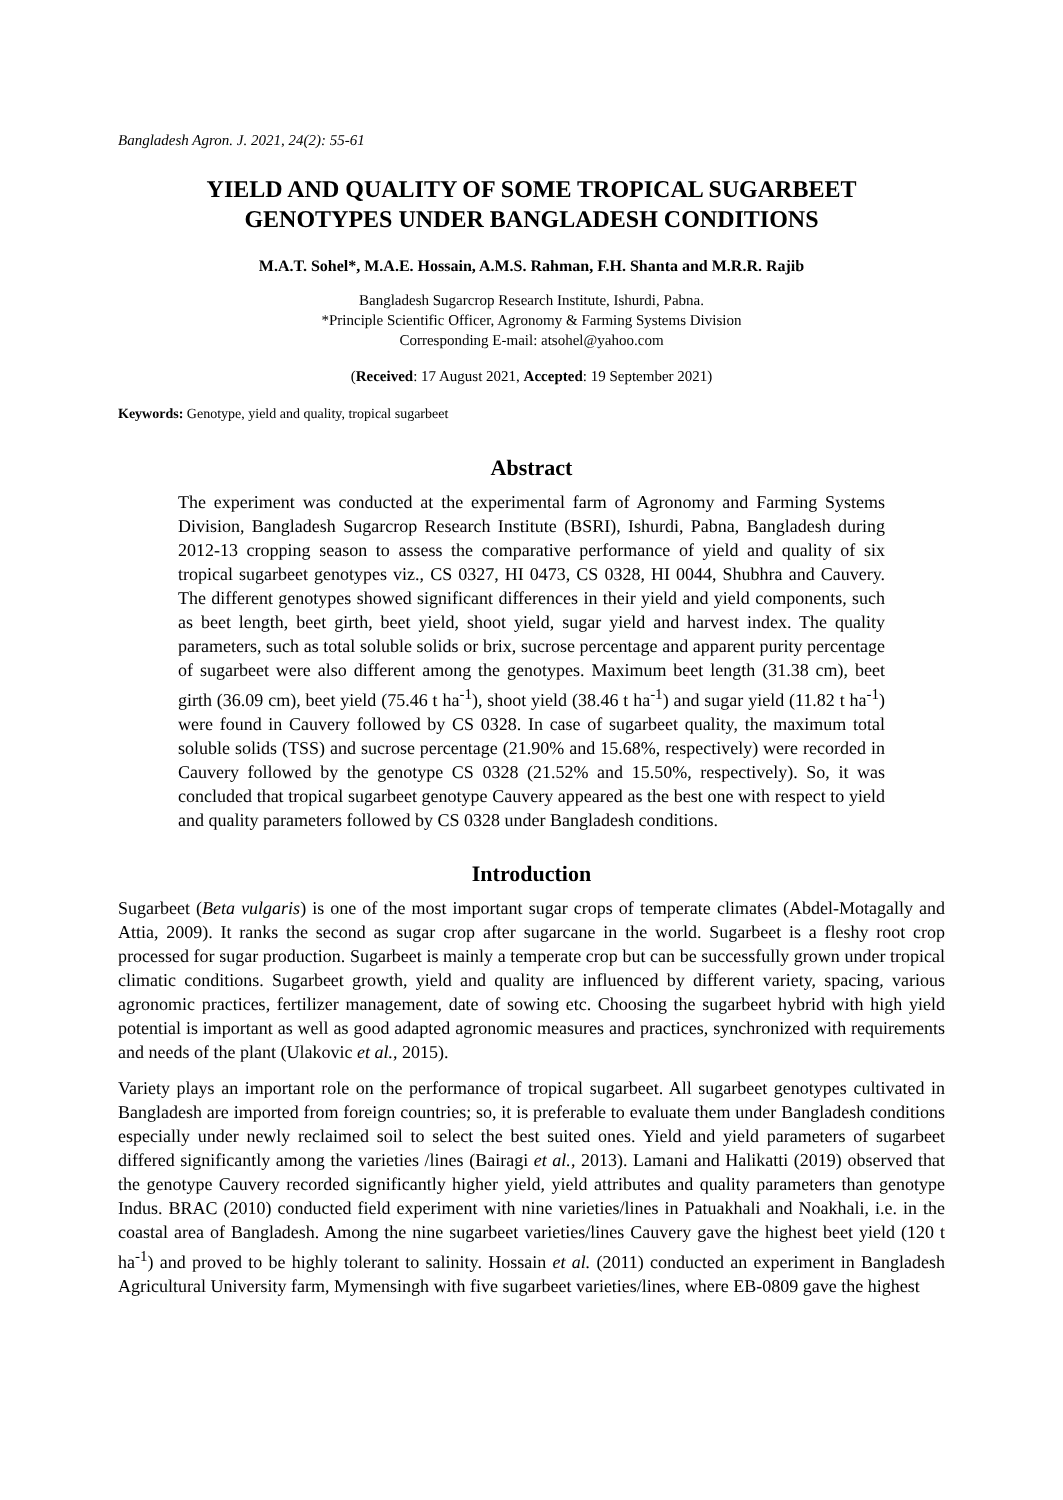Bangladesh Agron. J. 2021, 24(2): 55-61
YIELD AND QUALITY OF SOME TROPICAL SUGARBEET
GENOTYPES UNDER BANGLADESH CONDITIONS
M.A.T. Sohel*, M.A.E. Hossain, A.M.S. Rahman, F.H. Shanta and M.R.R. Rajib
Bangladesh Sugarcrop Research Institute, Ishurdi, Pabna.
*Principle Scientific Officer, Agronomy & Farming Systems Division
Corresponding E-mail: atsohel@yahoo.com
(Received: 17 August 2021, Accepted: 19 September 2021)
Keywords: Genotype, yield and quality, tropical sugarbeet
Abstract
The experiment was conducted at the experimental farm of Agronomy and Farming Systems Division, Bangladesh Sugarcrop Research Institute (BSRI), Ishurdi, Pabna, Bangladesh during 2012-13 cropping season to assess the comparative performance of yield and quality of six tropical sugarbeet genotypes viz., CS 0327, HI 0473, CS 0328, HI 0044, Shubhra and Cauvery. The different genotypes showed significant differences in their yield and yield components, such as beet length, beet girth, beet yield, shoot yield, sugar yield and harvest index. The quality parameters, such as total soluble solids or brix, sucrose percentage and apparent purity percentage of sugarbeet were also different among the genotypes. Maximum beet length (31.38 cm), beet girth (36.09 cm), beet yield (75.46 t ha<sup>-1</sup>), shoot yield (38.46 t ha<sup>-1</sup>) and sugar yield (11.82 t ha<sup>-1</sup>) were found in Cauvery followed by CS 0328. In case of sugarbeet quality, the maximum total soluble solids (TSS) and sucrose percentage (21.90% and 15.68%, respectively) were recorded in Cauvery followed by the genotype CS 0328 (21.52% and 15.50%, respectively). So, it was concluded that tropical sugarbeet genotype Cauvery appeared as the best one with respect to yield and quality parameters followed by CS 0328 under Bangladesh conditions.
Introduction
Sugarbeet (Beta vulgaris) is one of the most important sugar crops of temperate climates (Abdel-Motagally and Attia, 2009). It ranks the second as sugar crop after sugarcane in the world. Sugarbeet is a fleshy root crop processed for sugar production. Sugarbeet is mainly a temperate crop but can be successfully grown under tropical climatic conditions. Sugarbeet growth, yield and quality are influenced by different variety, spacing, various agronomic practices, fertilizer management, date of sowing etc. Choosing the sugarbeet hybrid with high yield potential is important as well as good adapted agronomic measures and practices, synchronized with requirements and needs of the plant (Ulakovic et al., 2015).
Variety plays an important role on the performance of tropical sugarbeet. All sugarbeet genotypes cultivated in Bangladesh are imported from foreign countries; so, it is preferable to evaluate them under Bangladesh conditions especially under newly reclaimed soil to select the best suited ones. Yield and yield parameters of sugarbeet differed significantly among the varieties /lines (Bairagi et al., 2013). Lamani and Halikatti (2019) observed that the genotype Cauvery recorded significantly higher yield, yield attributes and quality parameters than genotype Indus. BRAC (2010) conducted field experiment with nine varieties/lines in Patuakhali and Noakhali, i.e. in the coastal area of Bangladesh. Among the nine sugarbeet varieties/lines Cauvery gave the highest beet yield (120 t ha<sup>-1</sup>) and proved to be highly tolerant to salinity. Hossain et al. (2011) conducted an experiment in Bangladesh Agricultural University farm, Mymensingh with five sugarbeet varieties/lines, where EB-0809 gave the highest